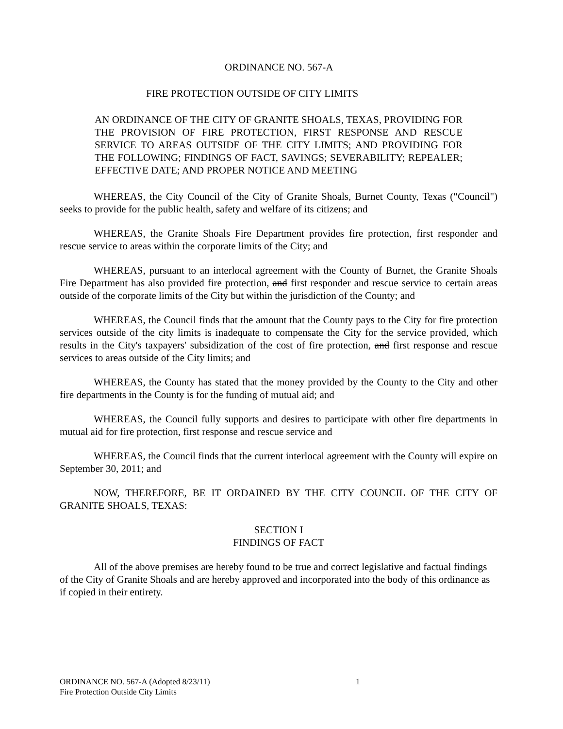ORDINANCE NO. 567-A
FIRE PROTECTION OUTSIDE OF CITY LIMITS
AN ORDINANCE OF THE CITY OF GRANITE SHOALS, TEXAS, PROVIDING FOR THE PROVISION OF FIRE PROTECTION, FIRST RESPONSE AND RESCUE SERVICE TO AREAS OUTSIDE OF THE CITY LIMITS; AND PROVIDING FOR THE FOLLOWING; FINDINGS OF FACT, SAVINGS; SEVERABILITY; REPEALER; EFFECTIVE DATE; AND PROPER NOTICE AND MEETING
WHEREAS, the City Council of the City of Granite Shoals, Burnet County, Texas ("Council") seeks to provide for the public health, safety and welfare of its citizens; and
WHEREAS, the Granite Shoals Fire Department provides fire protection, first responder and rescue service to areas within the corporate limits of the City; and
WHEREAS, pursuant to an interlocal agreement with the County of Burnet, the Granite Shoals Fire Department has also provided fire protection, and first responder and rescue service to certain areas outside of the corporate limits of the City but within the jurisdiction of the County; and
WHEREAS, the Council finds that the amount that the County pays to the City for fire protection services outside of the city limits is inadequate to compensate the City for the service provided, which results in the City's taxpayers' subsidization of the cost of fire protection, and first response and rescue services to areas outside of the City limits; and
WHEREAS, the County has stated that the money provided by the County to the City and other fire departments in the County is for the funding of mutual aid; and
WHEREAS, the Council fully supports and desires to participate with other fire departments in mutual aid for fire protection, first response and rescue service and
WHEREAS, the Council finds that the current interlocal agreement with the County will expire on September 30, 2011; and
NOW, THEREFORE, BE IT ORDAINED BY THE CITY COUNCIL OF THE CITY OF GRANITE SHOALS, TEXAS:
SECTION I
FINDINGS OF FACT
All of the above premises are hereby found to be true and correct legislative and factual findings of the City of Granite Shoals and are hereby approved and incorporated into the body of this ordinance as if copied in their entirety.
ORDINANCE NO. 567-A (Adopted 8/23/11)
Fire Protection Outside City Limits
1